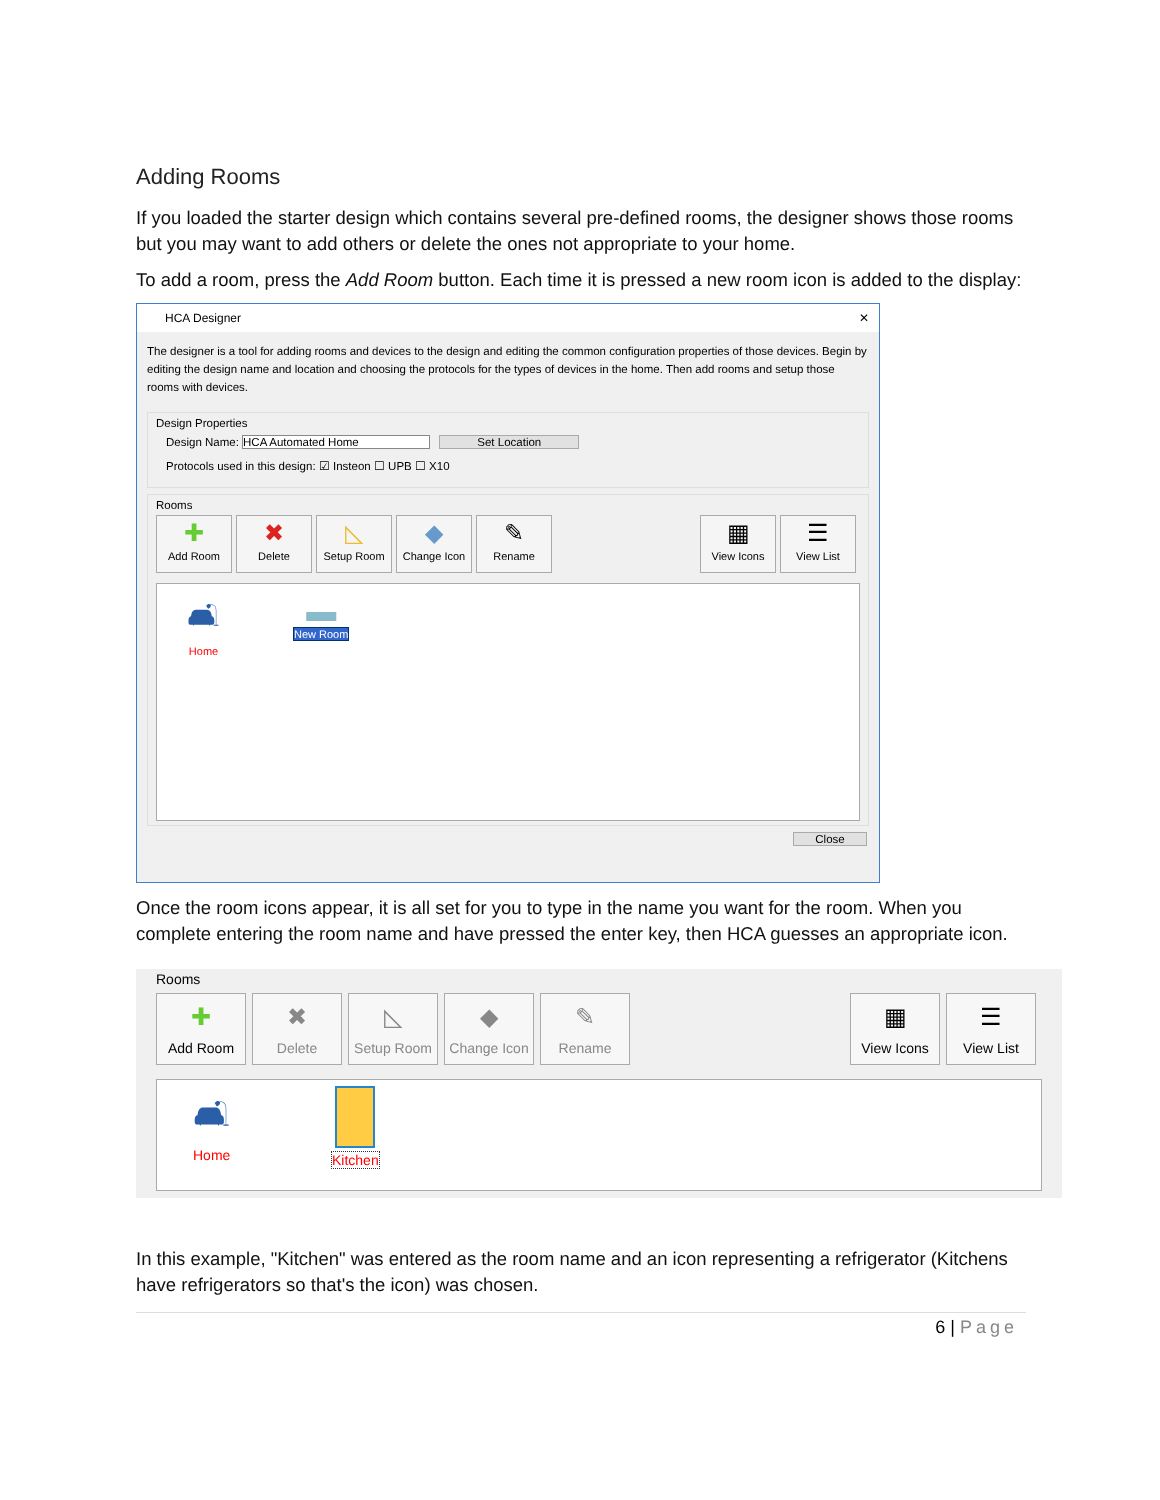Adding Rooms
If you loaded the starter design which contains several pre-defined rooms, the designer shows those rooms but you may want to add others or delete the ones not appropriate to your home.
To add a room, press the Add Room button. Each time it is pressed a new room icon is added to the display:
HCA Designer ✕
The designer is a tool for adding rooms and devices to the design and editing the common configuration properties of those devices. Begin by editing the design name and location and choosing the protocols for the types of devices in the home. Then add rooms and setup those rooms with devices.
Design Properties
Design Name: HCA Automated Home Set Location
Protocols used in this design: ☑ Insteon ☐ UPB ☐ X10
Rooms
✚
Add Room
✖
Delete
◺
Setup Room
◆
Change Icon
✎
Rename
▦
View Icons
☰
View List
🛋
Home
▬
New Room
Close
Once the room icons appear, it is all set for you to type in the name you want for the room. When you complete entering the room name and have pressed the enter key, then HCA guesses an appropriate icon.
Rooms
✚
Add Room
✖
Delete
◺
Setup Room
◆
Change Icon
✎
Rename
▦
View Icons
☰
View List
🛋
Home
Kitchen
In this example, "Kitchen" was entered as the room name and an icon representing a refrigerator (Kitchens have refrigerators so that's the icon) was chosen.
6 | Page